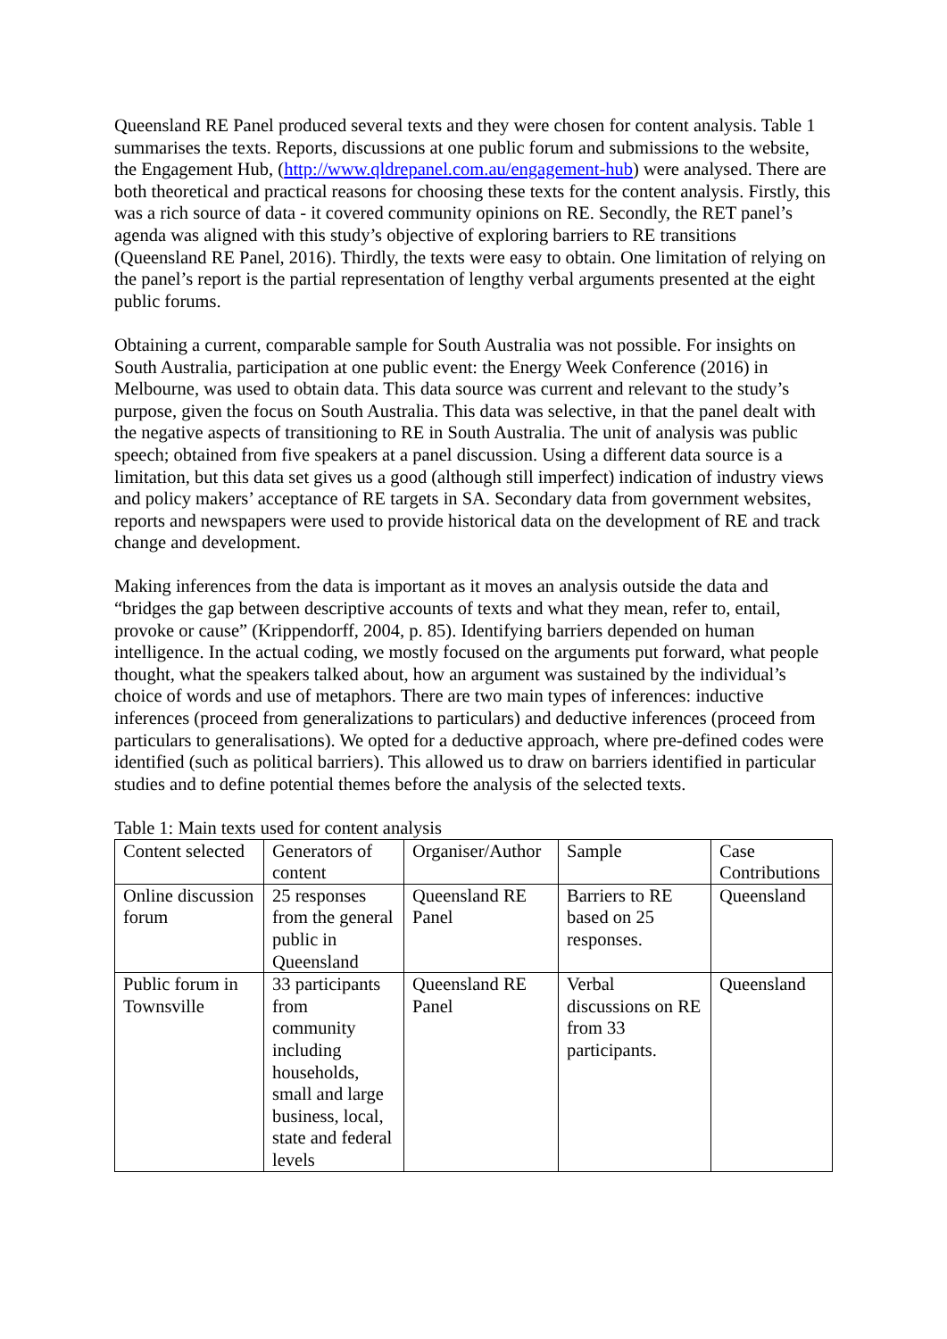Queensland RE Panel produced several texts and they were chosen for content analysis. Table 1 summarises the texts. Reports, discussions at one public forum and submissions to the website, the Engagement Hub, (http://www.qldrepanel.com.au/engagement-hub) were analysed. There are both theoretical and practical reasons for choosing these texts for the content analysis. Firstly, this was a rich source of data - it covered community opinions on RE. Secondly, the RET panel’s agenda was aligned with this study’s objective of exploring barriers to RE transitions (Queensland RE Panel, 2016). Thirdly, the texts were easy to obtain. One limitation of relying on the panel’s report is the partial representation of lengthy verbal arguments presented at the eight public forums.
Obtaining a current, comparable sample for South Australia was not possible. For insights on South Australia, participation at one public event: the Energy Week Conference (2016) in Melbourne, was used to obtain data. This data source was current and relevant to the study’s purpose, given the focus on South Australia. This data was selective, in that the panel dealt with the negative aspects of transitioning to RE in South Australia. The unit of analysis was public speech; obtained from five speakers at a panel discussion. Using a different data source is a limitation, but this data set gives us a good (although still imperfect) indication of industry views and policy makers’ acceptance of RE targets in SA. Secondary data from government websites, reports and newspapers were used to provide historical data on the development of RE and track change and development.
Making inferences from the data is important as it moves an analysis outside the data and “bridges the gap between descriptive accounts of texts and what they mean, refer to, entail, provoke or cause” (Krippendorff, 2004, p. 85). Identifying barriers depended on human intelligence. In the actual coding, we mostly focused on the arguments put forward, what people thought, what the speakers talked about, how an argument was sustained by the individual’s choice of words and use of metaphors. There are two main types of inferences: inductive inferences (proceed from generalizations to particulars) and deductive inferences (proceed from particulars to generalisations). We opted for a deductive approach, where pre-defined codes were identified (such as political barriers). This allowed us to draw on barriers identified in particular studies and to define potential themes before the analysis of the selected texts.
Table 1: Main texts used for content analysis
| Content selected | Generators of content | Organiser/Author | Sample | Case Contributions |
| --- | --- | --- | --- | --- |
| Online discussion forum | 25 responses from the general public in Queensland | Queensland RE Panel | Barriers to RE based on 25 responses. | Queensland |
| Public forum in Townsville | 33 participants from community including households, small and large business, local, state and federal levels | Queensland RE Panel | Verbal discussions on RE from 33 participants. | Queensland |